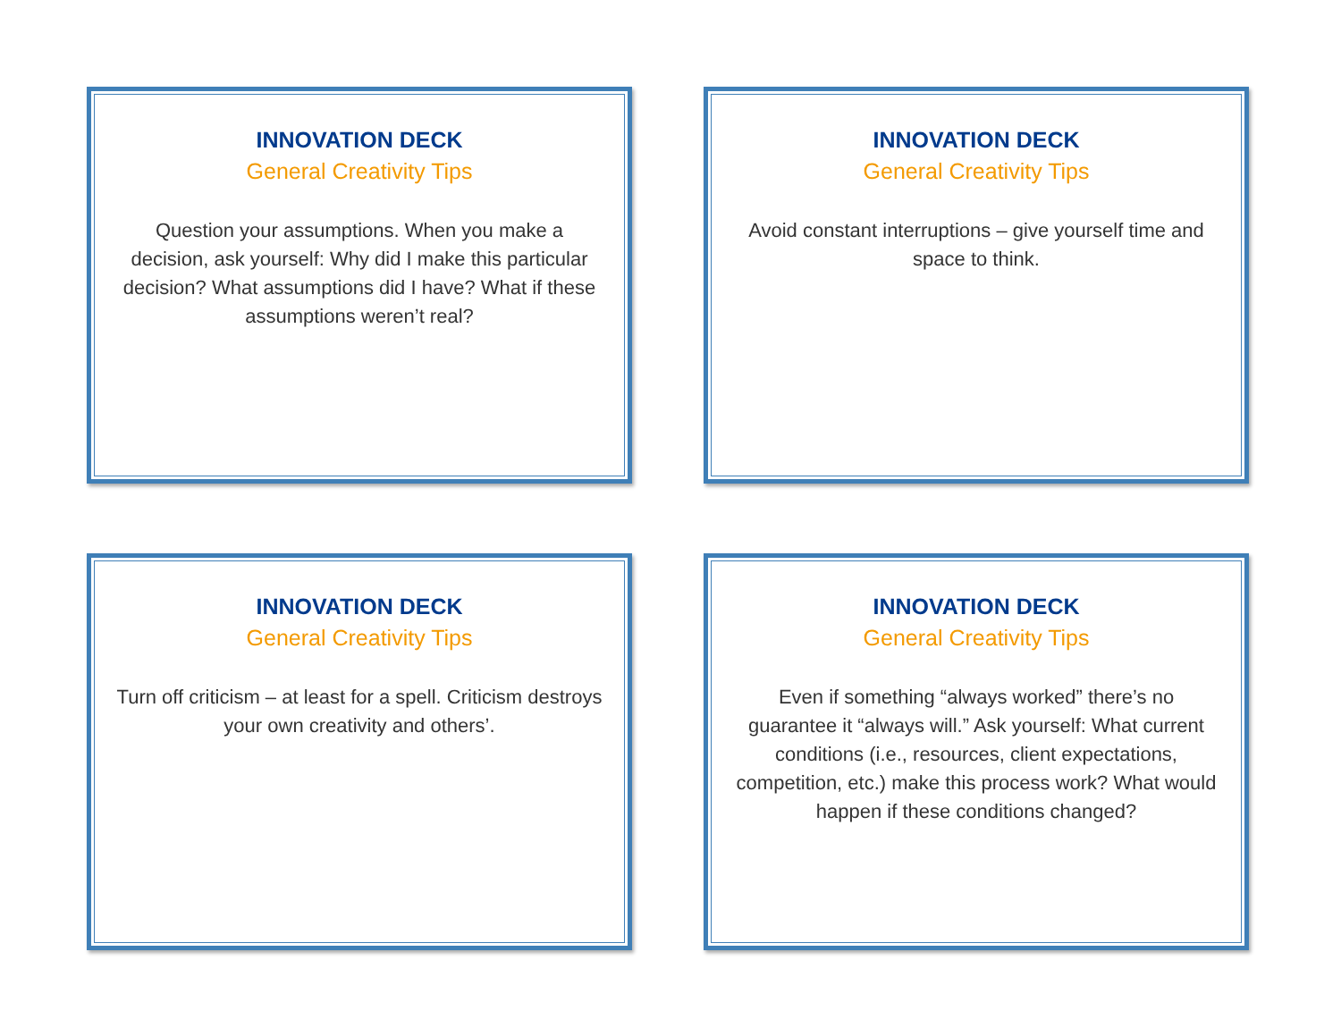INNOVATION DECK
General Creativity Tips
Question your assumptions. When you make a decision, ask yourself: Why did I make this particular decision? What assumptions did I have? What if these assumptions weren’t real?
INNOVATION DECK
General Creativity Tips
Avoid constant interruptions – give yourself time and space to think.
INNOVATION DECK
General Creativity Tips
Turn off criticism – at least for a spell. Criticism destroys your own creativity and others’.
INNOVATION DECK
General Creativity Tips
Even if something “always worked” there’s no guarantee it “always will.” Ask yourself: What current conditions (i.e., resources, client expectations, competition, etc.) make this process work? What would happen if these conditions changed?